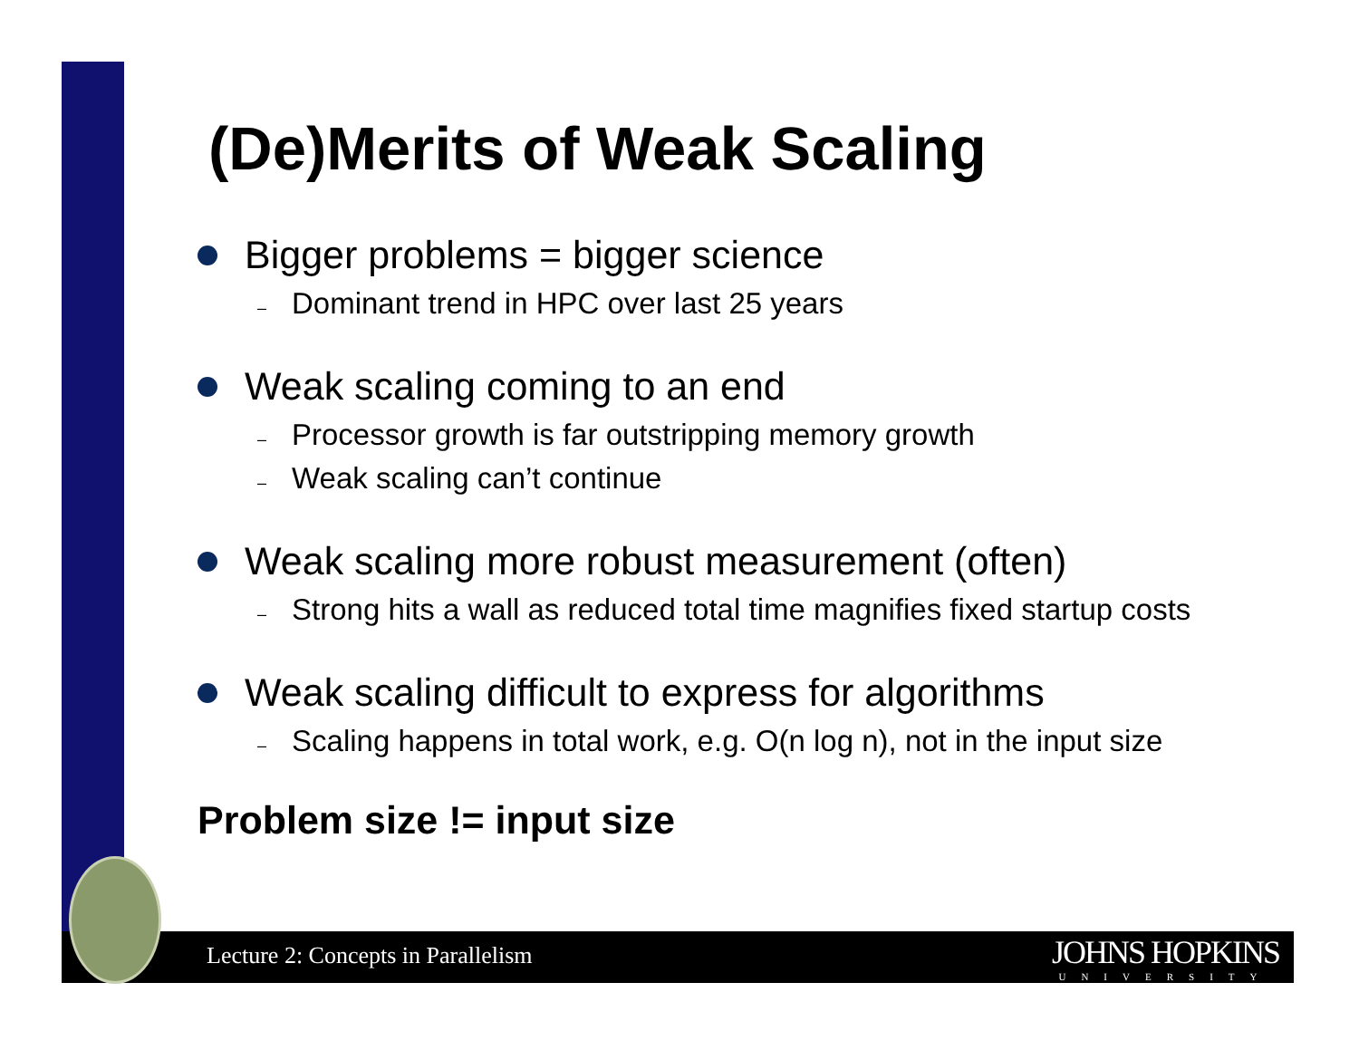(De)Merits of Weak Scaling
Bigger problems = bigger science
– Dominant trend in HPC over last 25 years
Weak scaling coming to an end
– Processor growth is far outstripping memory growth
– Weak scaling can’t continue
Weak scaling more robust measurement (often)
– Strong hits a wall as reduced total time magnifies fixed startup costs
Weak scaling difficult to express for algorithms
– Scaling happens in total work, e.g. O(n log n), not in the input size
Problem size != input size
Lecture 2: Concepts in Parallelism
JOHNS HOPKINS
UNIVERSITY